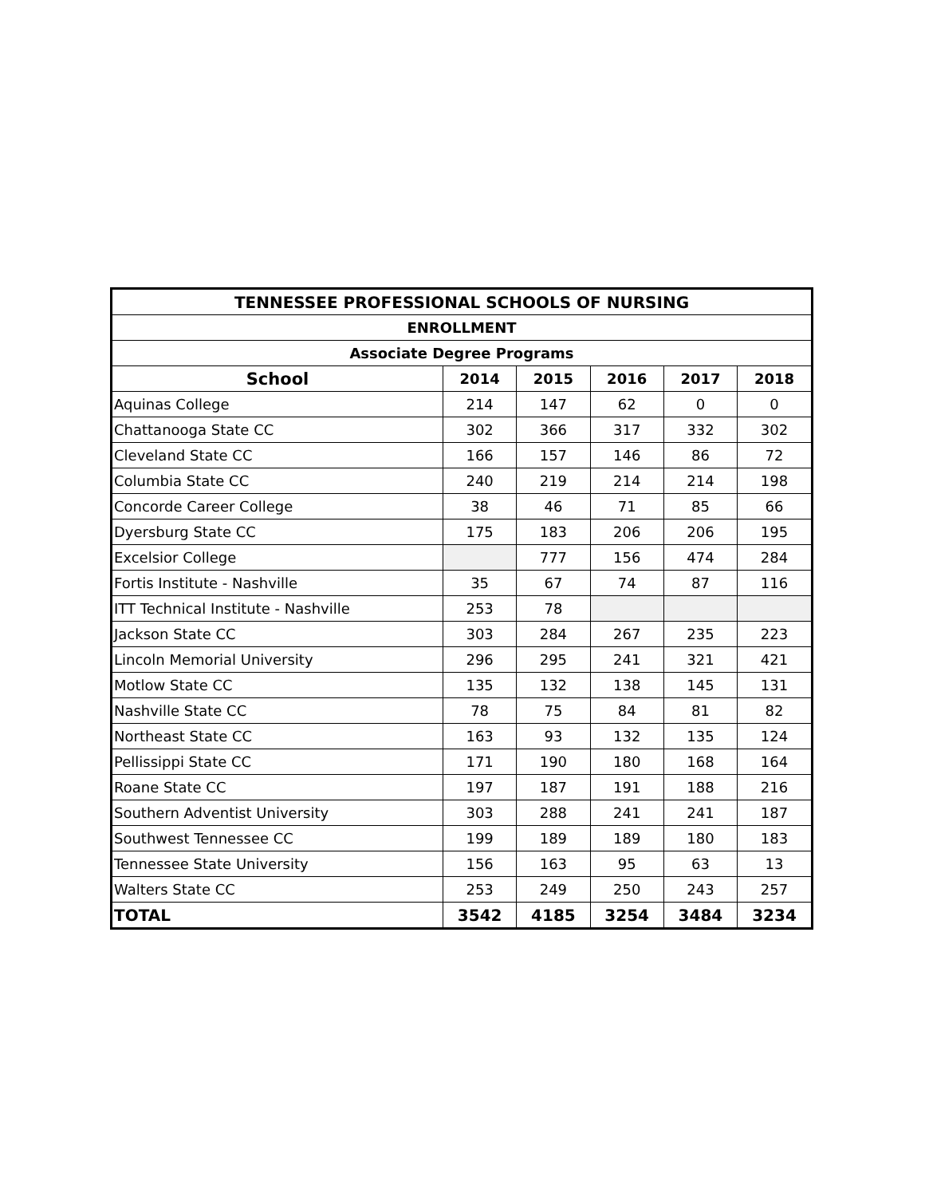| TENNESSEE PROFESSIONAL SCHOOLS OF NURSING | | | | | |
| --- | --- | --- | --- | --- | --- |
| ENROLLMENT | | | | | |
| Associate Degree Programs | | | | | |
| School | 2014 | 2015 | 2016 | 2017 | 2018 |
| Aquinas College | 214 | 147 | 62 | 0 | 0 |
| Chattanooga State CC | 302 | 366 | 317 | 332 | 302 |
| Cleveland State CC | 166 | 157 | 146 | 86 | 72 |
| Columbia State CC | 240 | 219 | 214 | 214 | 198 |
| Concorde Career College | 38 | 46 | 71 | 85 | 66 |
| Dyersburg State CC | 175 | 183 | 206 | 206 | 195 |
| Excelsior College | | 777 | 156 | 474 | 284 |
| Fortis Institute - Nashville | 35 | 67 | 74 | 87 | 116 |
| ITT Technical Institute - Nashville | 253 | 78 | | | |
| Jackson State CC | 303 | 284 | 267 | 235 | 223 |
| Lincoln Memorial University | 296 | 295 | 241 | 321 | 421 |
| Motlow State CC | 135 | 132 | 138 | 145 | 131 |
| Nashville State CC | 78 | 75 | 84 | 81 | 82 |
| Northeast State CC | 163 | 93 | 132 | 135 | 124 |
| Pellissippi State CC | 171 | 190 | 180 | 168 | 164 |
| Roane State CC | 197 | 187 | 191 | 188 | 216 |
| Southern Adventist University | 303 | 288 | 241 | 241 | 187 |
| Southwest Tennessee CC | 199 | 189 | 189 | 180 | 183 |
| Tennessee State University | 156 | 163 | 95 | 63 | 13 |
| Walters State CC | 253 | 249 | 250 | 243 | 257 |
| TOTAL | 3542 | 4185 | 3254 | 3484 | 3234 |